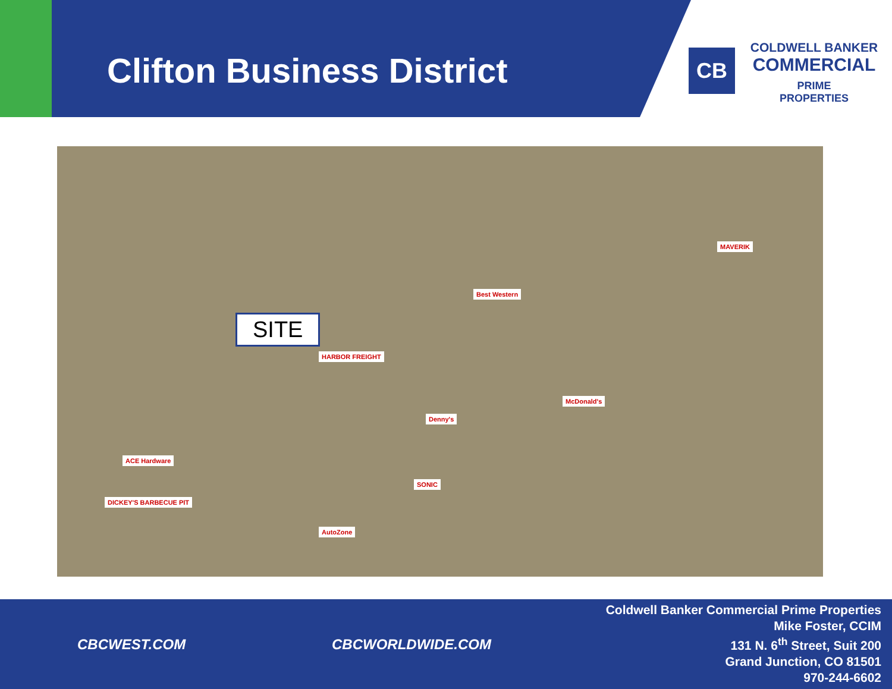Clifton Business District
CB
COLDWELL BANKER
COMMERCIAL
PRIME
PROPERTIES
SITE
HARBOR FREIGHT
Best Western
McDonald's
Denny's
MAVERIK
ACE Hardware
SONIC
DICKEY'S BARBECUE PIT
AutoZone
CBCWEST.COM CBCWORLDWIDE.COM
Coldwell Banker Commercial Prime Properties
Mike Foster, CCIM
131 N. 6<sup>th</sup> Street, Suit 200
Grand Junction, CO 81501
970-244-6602